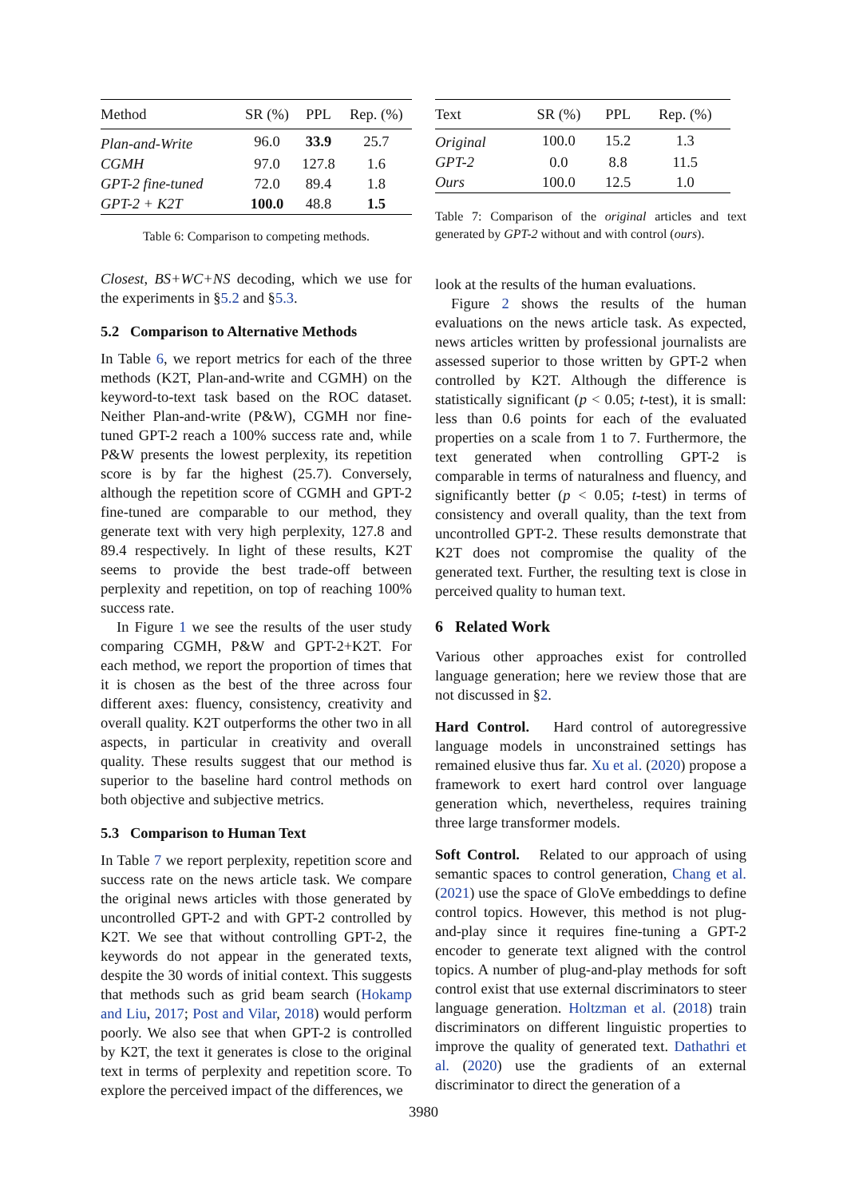| Method | SR (%) | PPL | Rep. (%) |
| --- | --- | --- | --- |
| Plan-and-Write | 96.0 | 33.9 | 25.7 |
| CGMH | 97.0 | 127.8 | 1.6 |
| GPT-2 fine-tuned | 72.0 | 89.4 | 1.8 |
| GPT-2 + K2T | 100.0 | 48.8 | 1.5 |
Table 6: Comparison to competing methods.
Closest, BS+WC+NS decoding, which we use for the experiments in §5.2 and §5.3.
5.2 Comparison to Alternative Methods
In Table 6, we report metrics for each of the three methods (K2T, Plan-and-write and CGMH) on the keyword-to-text task based on the ROC dataset. Neither Plan-and-write (P&W), CGMH nor fine-tuned GPT-2 reach a 100% success rate and, while P&W presents the lowest perplexity, its repetition score is by far the highest (25.7). Conversely, although the repetition score of CGMH and GPT-2 fine-tuned are comparable to our method, they generate text with very high perplexity, 127.8 and 89.4 respectively. In light of these results, K2T seems to provide the best trade-off between perplexity and repetition, on top of reaching 100% success rate.
In Figure 1 we see the results of the user study comparing CGMH, P&W and GPT-2+K2T. For each method, we report the proportion of times that it is chosen as the best of the three across four different axes: fluency, consistency, creativity and overall quality. K2T outperforms the other two in all aspects, in particular in creativity and overall quality. These results suggest that our method is superior to the baseline hard control methods on both objective and subjective metrics.
5.3 Comparison to Human Text
In Table 7 we report perplexity, repetition score and success rate on the news article task. We compare the original news articles with those generated by uncontrolled GPT-2 and with GPT-2 controlled by K2T. We see that without controlling GPT-2, the keywords do not appear in the generated texts, despite the 30 words of initial context. This suggests that methods such as grid beam search (Hokamp and Liu, 2017; Post and Vilar, 2018) would perform poorly. We also see that when GPT-2 is controlled by K2T, the text it generates is close to the original text in terms of perplexity and repetition score. To explore the perceived impact of the differences, we
| Text | SR (%) | PPL | Rep. (%) |
| --- | --- | --- | --- |
| Original | 100.0 | 15.2 | 1.3 |
| GPT-2 | 0.0 | 8.8 | 11.5 |
| Ours | 100.0 | 12.5 | 1.0 |
Table 7: Comparison of the original articles and text generated by GPT-2 without and with control (ours).
look at the results of the human evaluations.
Figure 2 shows the results of the human evaluations on the news article task. As expected, news articles written by professional journalists are assessed superior to those written by GPT-2 when controlled by K2T. Although the difference is statistically significant (p < 0.05; t-test), it is small: less than 0.6 points for each of the evaluated properties on a scale from 1 to 7. Furthermore, the text generated when controlling GPT-2 is comparable in terms of naturalness and fluency, and significantly better (p < 0.05; t-test) in terms of consistency and overall quality, than the text from uncontrolled GPT-2. These results demonstrate that K2T does not compromise the quality of the generated text. Further, the resulting text is close in perceived quality to human text.
6 Related Work
Various other approaches exist for controlled language generation; here we review those that are not discussed in §2.
Hard Control. Hard control of autoregressive language models in unconstrained settings has remained elusive thus far. Xu et al. (2020) propose a framework to exert hard control over language generation which, nevertheless, requires training three large transformer models.
Soft Control. Related to our approach of using semantic spaces to control generation, Chang et al. (2021) use the space of GloVe embeddings to define control topics. However, this method is not plug-and-play since it requires fine-tuning a GPT-2 encoder to generate text aligned with the control topics. A number of plug-and-play methods for soft control exist that use external discriminators to steer language generation. Holtzman et al. (2018) train discriminators on different linguistic properties to improve the quality of generated text. Dathathri et al. (2020) use the gradients of an external discriminator to direct the generation of a
3980